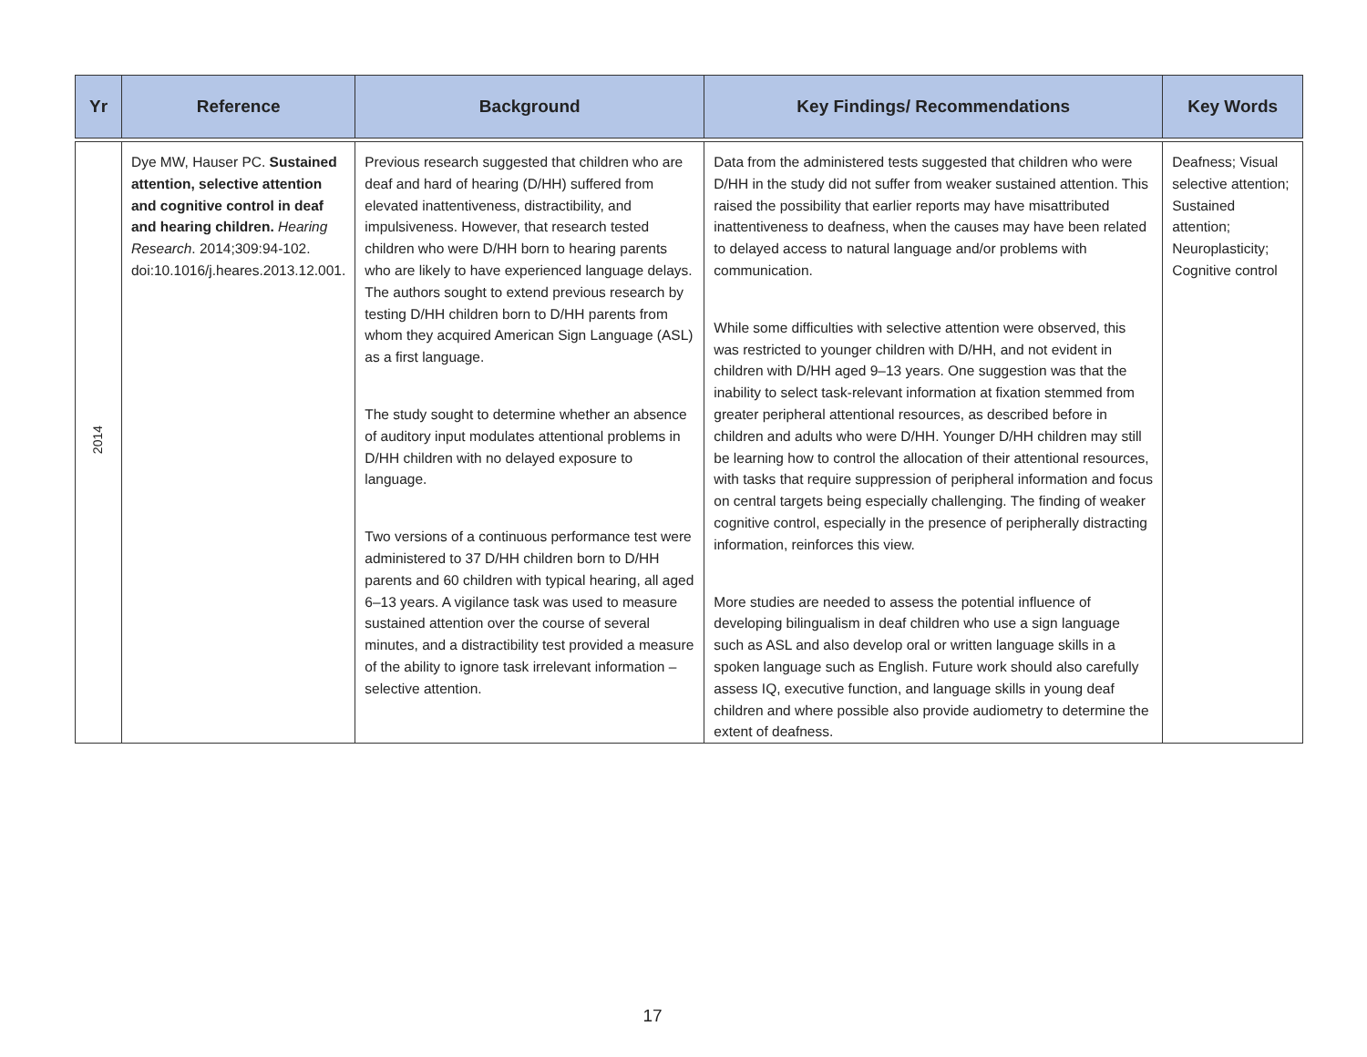| Yr | Reference | Background | Key Findings/ Recommendations | Key Words |
| --- | --- | --- | --- | --- |
| 2014 | Dye MW, Hauser PC. Sustained attention, selective attention and cognitive control in deaf and hearing children. Hearing Research . 2014;309:94-102. doi:10.1016/j.heares.2013.12.001. | Previous research suggested that children who are deaf and hard of hearing (D/HH) suffered from elevated inattentiveness, distractibility, and impulsiveness. However, that research tested children who were D/HH born to hearing parents who are likely to have experienced language delays. The authors sought to extend previous research by testing D/HH children born to D/HH parents from whom they acquired American Sign Language (ASL) as a first language. The study sought to determine whether an absence of auditory input modulates attentional problems in D/HH children with no delayed exposure to language. Two versions of a continuous performance test were administered to 37 D/HH children born to D/HH parents and 60 children with typical hearing, all aged 6–13 years. A vigilance task was used to measure sustained attention over the course of several minutes, and a distractibility test provided a measure of the ability to ignore task irrelevant information – selective attention. | Data from the administered tests suggested that children who were D/HH in the study did not suffer from weaker sustained attention. This raised the possibility that earlier reports may have misattributed inattentiveness to deafness, when the causes may have been related to delayed access to natural language and/or problems with communication. While some difficulties with selective attention were observed, this was restricted to younger children with D/HH, and not evident in children with D/HH aged 9–13 years. One suggestion was that the inability to select task-relevant information at fixation stemmed from greater peripheral attentional resources, as described before in children and adults who were D/HH. Younger D/HH children may still be learning how to control the allocation of their attentional resources, with tasks that require suppression of peripheral information and focus on central targets being especially challenging. The finding of weaker cognitive control, especially in the presence of peripherally distracting information, reinforces this view. More studies are needed to assess the potential influence of developing bilingualism in deaf children who use a sign language such as ASL and also develop oral or written language skills in a spoken language such as English. Future work should also carefully assess IQ, executive function, and language skills in young deaf children and where possible also provide audiometry to determine the extent of deafness. | Deafness; Visual selective attention; Sustained attention; Neuroplasticity; Cognitive control |
17